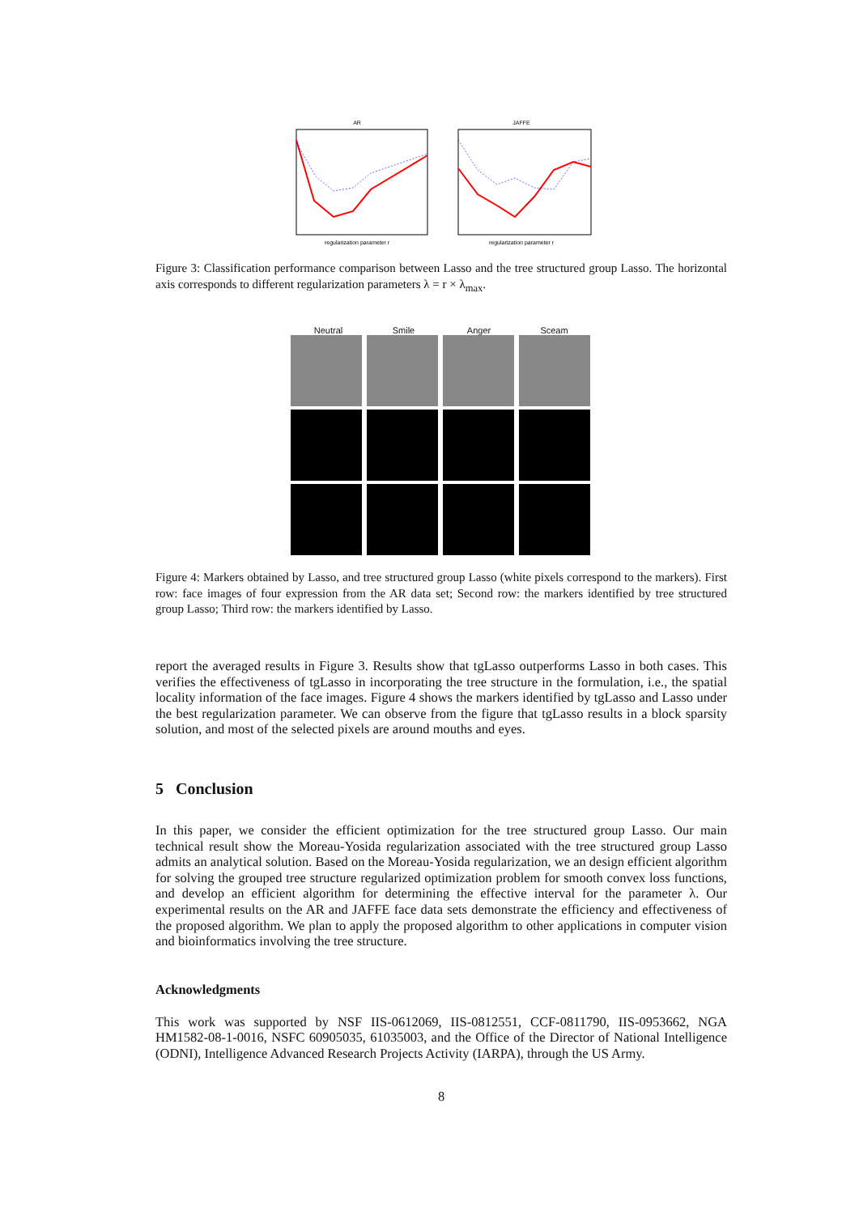AR
regularization parameter r
JAFFE
regularization parameter r
Figure 3: Classification performance comparison between Lasso and the tree structured group Lasso. The horizontal axis corresponds to different regularization parameters λ = r × λ<sub>max</sub>.
Neutral Smile Anger Sceam
Figure 4: Markers obtained by Lasso, and tree structured group Lasso (white pixels correspond to the markers). First row: face images of four expression from the AR data set; Second row: the markers identified by tree structured group Lasso; Third row: the markers identified by Lasso.
report the averaged results in Figure 3. Results show that tgLasso outperforms Lasso in both cases. This verifies the effectiveness of tgLasso in incorporating the tree structure in the formulation, i.e., the spatial locality information of the face images. Figure 4 shows the markers identified by tgLasso and Lasso under the best regularization parameter. We can observe from the figure that tgLasso results in a block sparsity solution, and most of the selected pixels are around mouths and eyes.
5 Conclusion
In this paper, we consider the efficient optimization for the tree structured group Lasso. Our main technical result show the Moreau-Yosida regularization associated with the tree structured group Lasso admits an analytical solution. Based on the Moreau-Yosida regularization, we an design efficient algorithm for solving the grouped tree structure regularized optimization problem for smooth convex loss functions, and develop an efficient algorithm for determining the effective interval for the parameter λ. Our experimental results on the AR and JAFFE face data sets demonstrate the efficiency and effectiveness of the proposed algorithm. We plan to apply the proposed algorithm to other applications in computer vision and bioinformatics involving the tree structure.
Acknowledgments
This work was supported by NSF IIS-0612069, IIS-0812551, CCF-0811790, IIS-0953662, NGA HM1582-08-1-0016, NSFC 60905035, 61035003, and the Office of the Director of National Intelligence (ODNI), Intelligence Advanced Research Projects Activity (IARPA), through the US Army.
8